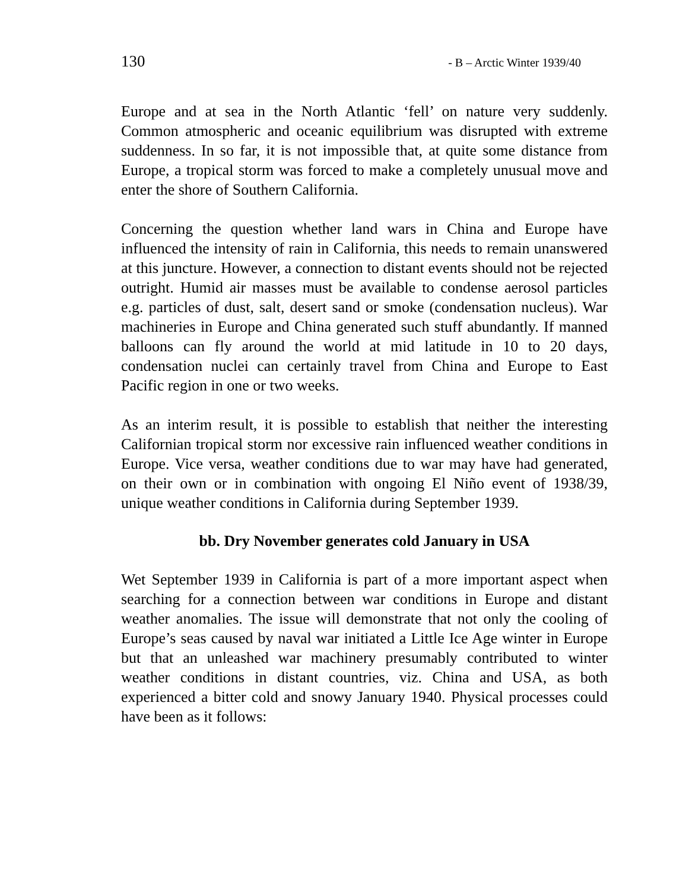130 - B – Arctic Winter 1939/40
Europe and at sea in the North Atlantic ‘fell’ on nature very suddenly. Common atmospheric and oceanic equilibrium was disrupted with extreme suddenness. In so far, it is not impossible that, at quite some distance from Europe, a tropical storm was forced to make a completely unusual move and enter the shore of Southern California.
Concerning the question whether land wars in China and Europe have influenced the intensity of rain in California, this needs to remain unanswered at this juncture. However, a connection to distant events should not be rejected outright. Humid air masses must be available to condense aerosol particles e.g. particles of dust, salt, desert sand or smoke (condensation nucleus). War machineries in Europe and China generated such stuff abundantly. If manned balloons can fly around the world at mid latitude in 10 to 20 days, condensation nuclei can certainly travel from China and Europe to East Pacific region in one or two weeks.
As an interim result, it is possible to establish that neither the interesting Californian tropical storm nor excessive rain influenced weather conditions in Europe. Vice versa, weather conditions due to war may have had generated, on their own or in combination with ongoing El Niño event of 1938/39, unique weather conditions in California during September 1939.
bb. Dry November generates cold January in USA
Wet September 1939 in California is part of a more important aspect when searching for a connection between war conditions in Europe and distant weather anomalies. The issue will demonstrate that not only the cooling of Europe’s seas caused by naval war initiated a Little Ice Age winter in Europe but that an unleashed war machinery presumably contributed to winter weather conditions in distant countries, viz. China and USA, as both experienced a bitter cold and snowy January 1940. Physical processes could have been as it follows: